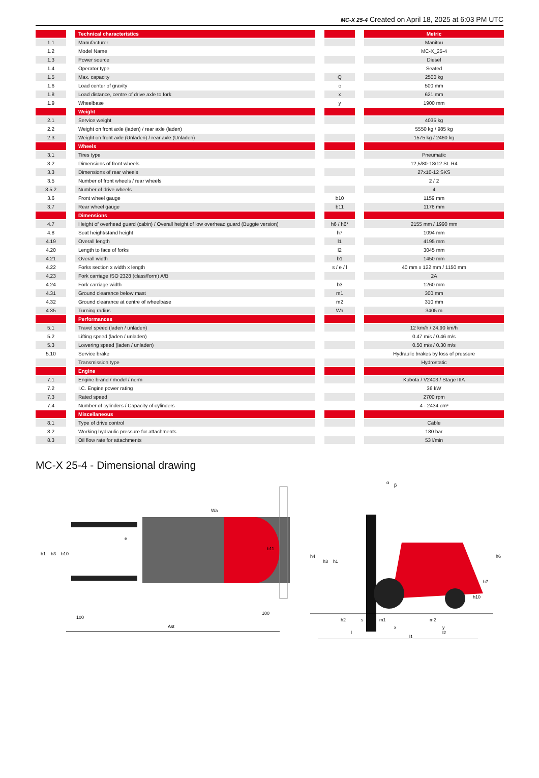MC-X 25-4 Created on April 18, 2025 at 6:03 PM UTC
| | | Technical characteristics | | | | Metric |
| 1.1 | | Manufacturer | | | | Manitou |
| 1.2 | | Model Name | | | | MC-X_25-4 |
| 1.3 | | Power source | | | | Diesel |
| 1.4 | | Operator type | | | | Seated |
| 1.5 | | Max. capacity | | Q | | 2500 kg |
| 1.6 | | Load center of gravity | | c | | 500 mm |
| 1.8 | | Load distance, centre of drive axle to fork | | x | | 621 mm |
| 1.9 | | Wheelbase | | y | | 1900 mm |
| | | Weight | | | | |
| 2.1 | | Service weight | | | | 4035 kg |
| 2.2 | | Weight on front axle (laden) / rear axle (laden) | | | | 5550 kg / 985 kg |
| 2.3 | | Weight on front axle (Unladen) / rear axle (Unladen) | | | | 1575 kg / 2460 kg |
| | | Wheels | | | | |
| 3.1 | | Tires type | | | | Pneumatic |
| 3.2 | | Dimensions of front wheels | | | | 12,5/80-18/12 SL R4 |
| 3.3 | | Dimensions of rear wheels | | | | 27x10-12 SKS |
| 3.5 | | Number of front wheels / rear wheels | | | | 2 / 2 |
| 3.5.2 | | Number of drive wheels | | | | 4 |
| 3.6 | | Front wheel gauge | | b10 | | 1159 mm |
| 3.7 | | Rear wheel gauge | | b11 | | 1176 mm |
| | | Dimensions | | | | |
| 4.7 | | Height of overhead guard (cabin) / Overall height of low overhead guard (Buggie version) | | h6 / h6* | | 2155 mm / 1990 mm |
| 4.8 | | Seat height/stand height | | h7 | | 1094 mm |
| 4.19 | | Overall length | | l1 | | 4195 mm |
| 4.20 | | Length to face of forks | | l2 | | 3045 mm |
| 4.21 | | Overall width | | b1 | | 1450 mm |
| 4.22 | | Forks section x width x length | | s / e / l | | 40 mm x 122 mm / 1150 mm |
| 4.23 | | Fork carriage ISO 2328 (class/form) A/B | | | | 2A |
| 4.24 | | Fork carriage width | | b3 | | 1260 mm |
| 4.31 | | Ground clearance below mast | | m1 | | 300 mm |
| 4.32 | | Ground clearance at centre of wheelbase | | m2 | | 310 mm |
| 4.35 | | Turning radius | | Wa | | 3405 m |
| | | Performances | | | | |
| 5.1 | | Travel speed (laden / unladen) | | | | 12 km/h / 24.90 km/h |
| 5.2 | | Lifting speed (laden / unladen) | | | | 0.47 m/s / 0.46 m/s |
| 5.3 | | Lowering speed (laden / unladen) | | | | 0.50 m/s / 0.30 m/s |
| 5.10 | | Service brake | | | | Hydraulic brakes by loss of pressure |
| | | Transmission type | | | | Hydrostatic |
| | | Engine | | | | |
| 7.1 | | Engine brand / model / norm | | | | Kubota / V2403 / Stage IIIA |
| 7.2 | | I.C. Engine power rating | | | | 36 kW |
| 7.3 | | Rated speed | | | | 2700 rpm |
| 7.4 | | Number of cylinders / Capacity of cylinders | | | | 4 - 2434 cm³ |
| | | Miscellaneous | | | | |
| 8.1 | | Type of drive control | | | | Cable |
| 8.2 | | Working hydraulic pressure for attachments | | | | 180 bar |
| 8.3 | | Oil flow rate for attachments | | | | 53 l/min |
MC-X 25-4 - Dimensional drawing
Ast
100
100
b1
b3
b10
b11
e
Wa
h4
h3
h1
h6
h7
h10
h2
s
m1
m2
x
y
l
l2
l1
α
β